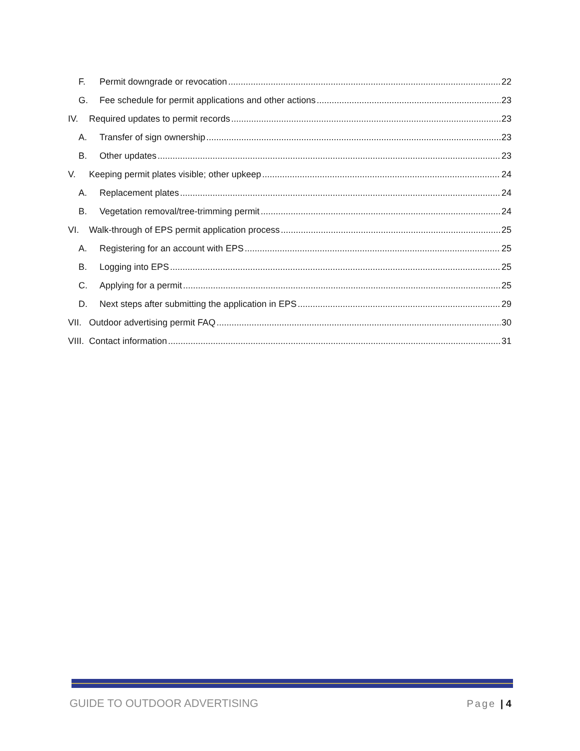F. Permit downgrade or revocation 22
G. Fee schedule for permit applications and other actions 23
IV. Required updates to permit records 23
A. Transfer of sign ownership 23
B. Other updates 23
V. Keeping permit plates visible; other upkeep 24
A. Replacement plates 24
B. Vegetation removal/tree-trimming permit 24
VI. Walk-through of EPS permit application process 25
A. Registering for an account with EPS 25
B. Logging into EPS 25
C. Applying for a permit 25
D. Next steps after submitting the application in EPS 29
VII. Outdoor advertising permit FAQ 30
VIII. Contact information 31
GUIDE TO OUTDOOR ADVERTISING Page | 4